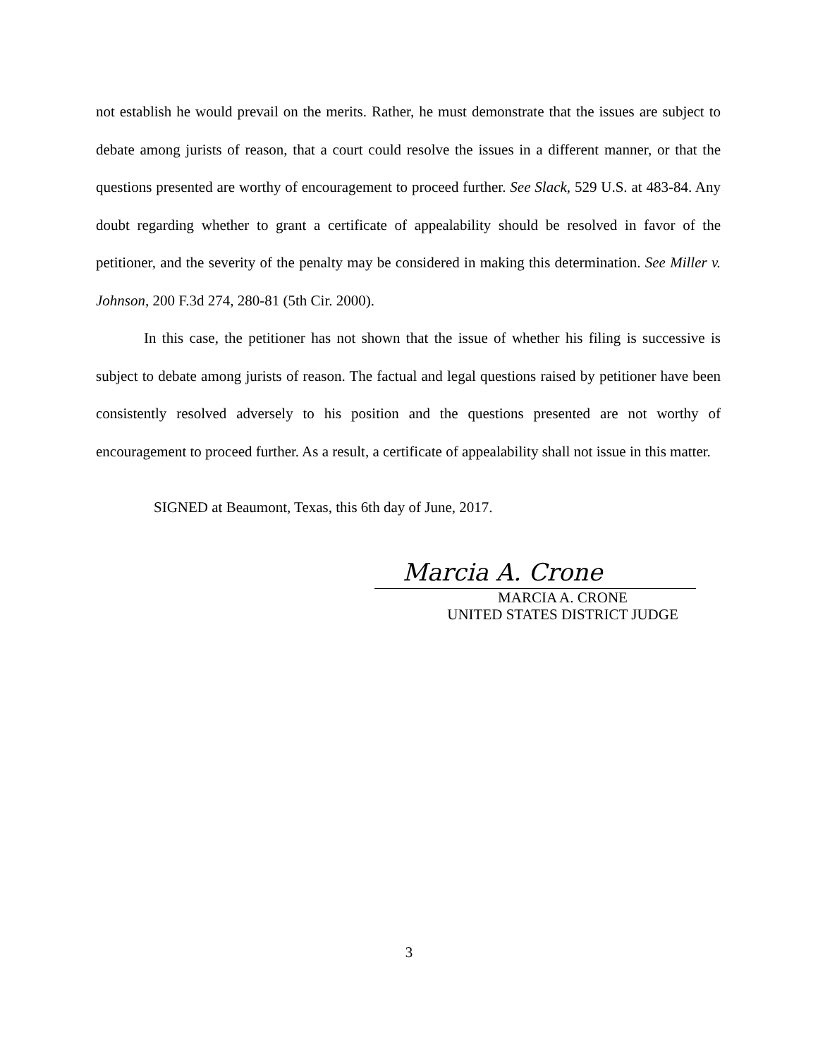not establish he would prevail on the merits. Rather, he must demonstrate that the issues are subject to debate among jurists of reason, that a court could resolve the issues in a different manner, or that the questions presented are worthy of encouragement to proceed further. See Slack, 529 U.S. at 483-84. Any doubt regarding whether to grant a certificate of appealability should be resolved in favor of the petitioner, and the severity of the penalty may be considered in making this determination. See Miller v. Johnson, 200 F.3d 274, 280-81 (5th Cir. 2000).
In this case, the petitioner has not shown that the issue of whether his filing is successive is subject to debate among jurists of reason. The factual and legal questions raised by petitioner have been consistently resolved adversely to his position and the questions presented are not worthy of encouragement to proceed further. As a result, a certificate of appealability shall not issue in this matter.
SIGNED at Beaumont, Texas, this 6th day of June, 2017.
Marcia A. Crone
MARCIA A. CRONE
UNITED STATES DISTRICT JUDGE
3